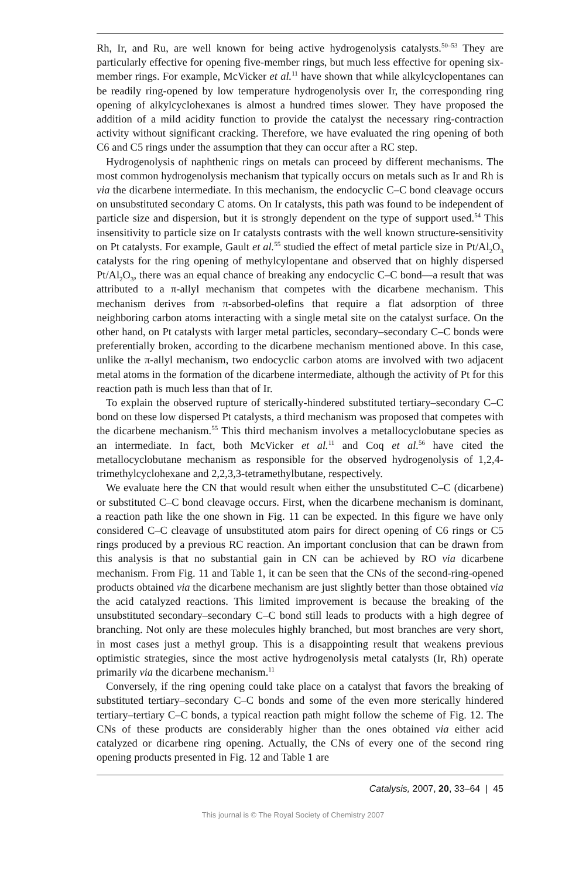Rh, Ir, and Ru, are well known for being active hydrogenolysis catalysts.<sup>50–53</sup> They are particularly effective for opening five-member rings, but much less effective for opening six-member rings. For example, McVicker et al.<sup>11</sup> have shown that while alkylcyclopentanes can be readily ring-opened by low temperature hydrogenolysis over Ir, the corresponding ring opening of alkylcyclohexanes is almost a hundred times slower. They have proposed the addition of a mild acidity function to provide the catalyst the necessary ring-contraction activity without significant cracking. Therefore, we have evaluated the ring opening of both C6 and C5 rings under the assumption that they can occur after a RC step.
Hydrogenolysis of naphthenic rings on metals can proceed by different mechanisms. The most common hydrogenolysis mechanism that typically occurs on metals such as Ir and Rh is via the dicarbene intermediate. In this mechanism, the endocyclic C–C bond cleavage occurs on unsubstituted secondary C atoms. On Ir catalysts, this path was found to be independent of particle size and dispersion, but it is strongly dependent on the type of support used.<sup>54</sup> This insensitivity to particle size on Ir catalysts contrasts with the well known structure-sensitivity on Pt catalysts. For example, Gault et al.<sup>55</sup> studied the effect of metal particle size in Pt/Al<sub>2</sub>O<sub>3</sub> catalysts for the ring opening of methylcylopentane and observed that on highly dispersed Pt/Al<sub>2</sub>O<sub>3</sub>, there was an equal chance of breaking any endocyclic C–C bond—a result that was attributed to a π-allyl mechanism that competes with the dicarbene mechanism. This mechanism derives from π-absorbed-olefins that require a flat adsorption of three neighboring carbon atoms interacting with a single metal site on the catalyst surface. On the other hand, on Pt catalysts with larger metal particles, secondary–secondary C–C bonds were preferentially broken, according to the dicarbene mechanism mentioned above. In this case, unlike the π-allyl mechanism, two endocyclic carbon atoms are involved with two adjacent metal atoms in the formation of the dicarbene intermediate, although the activity of Pt for this reaction path is much less than that of Ir.
To explain the observed rupture of sterically-hindered substituted tertiary–secondary C–C bond on these low dispersed Pt catalysts, a third mechanism was proposed that competes with the dicarbene mechanism.<sup>55</sup> This third mechanism involves a metallocyclobutane species as an intermediate. In fact, both McVicker et al.<sup>11</sup> and Coq et al.<sup>56</sup> have cited the metallocyclobutane mechanism as responsible for the observed hydrogenolysis of 1,2,4-trimethylcyclohexane and 2,2,3,3-tetramethylbutane, respectively.
We evaluate here the CN that would result when either the unsubstituted C–C (dicarbene) or substituted C–C bond cleavage occurs. First, when the dicarbene mechanism is dominant, a reaction path like the one shown in Fig. 11 can be expected. In this figure we have only considered C–C cleavage of unsubstituted atom pairs for direct opening of C6 rings or C5 rings produced by a previous RC reaction. An important conclusion that can be drawn from this analysis is that no substantial gain in CN can be achieved by RO via dicarbene mechanism. From Fig. 11 and Table 1, it can be seen that the CNs of the second-ring-opened products obtained via the dicarbene mechanism are just slightly better than those obtained via the acid catalyzed reactions. This limited improvement is because the breaking of the unsubstituted secondary–secondary C–C bond still leads to products with a high degree of branching. Not only are these molecules highly branched, but most branches are very short, in most cases just a methyl group. This is a disappointing result that weakens previous optimistic strategies, since the most active hydrogenolysis metal catalysts (Ir, Rh) operate primarily via the dicarbene mechanism.<sup>11</sup>
Conversely, if the ring opening could take place on a catalyst that favors the breaking of substituted tertiary–secondary C–C bonds and some of the even more sterically hindered tertiary–tertiary C–C bonds, a typical reaction path might follow the scheme of Fig. 12. The CNs of these products are considerably higher than the ones obtained via either acid catalyzed or dicarbene ring opening. Actually, the CNs of every one of the second ring opening products presented in Fig. 12 and Table 1 are
Catalysis, 2007, 20, 33–64 | 45
This journal is © The Royal Society of Chemistry 2007